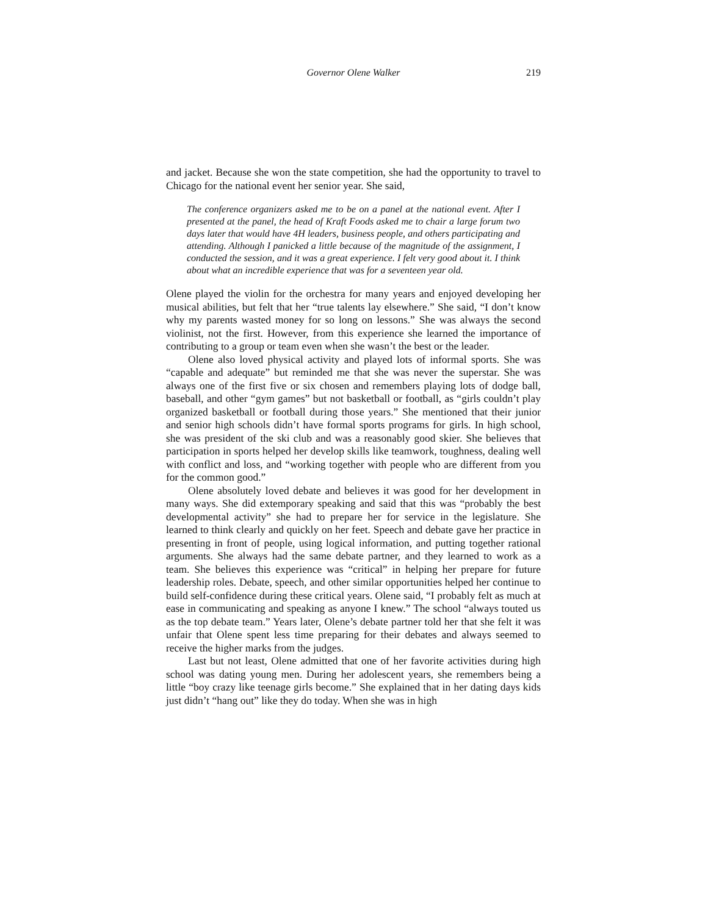Governor Olene Walker
219
and jacket. Because she won the state competition, she had the opportunity to travel to Chicago for the national event her senior year. She said,
The conference organizers asked me to be on a panel at the national event. After I presented at the panel, the head of Kraft Foods asked me to chair a large forum two days later that would have 4H leaders, business people, and others participating and attending. Although I panicked a little because of the magnitude of the assignment, I conducted the session, and it was a great experience. I felt very good about it. I think about what an incredible experience that was for a seventeen year old.
Olene played the violin for the orchestra for many years and enjoyed developing her musical abilities, but felt that her “true talents lay elsewhere.” She said, “I don’t know why my parents wasted money for so long on lessons.” She was always the second violinist, not the first. However, from this experience she learned the importance of contributing to a group or team even when she wasn’t the best or the leader.
Olene also loved physical activity and played lots of informal sports. She was “capable and adequate” but reminded me that she was never the superstar. She was always one of the first five or six chosen and remembers playing lots of dodge ball, baseball, and other “gym games” but not basketball or football, as “girls couldn’t play organized basketball or football during those years.” She mentioned that their junior and senior high schools didn’t have formal sports programs for girls. In high school, she was president of the ski club and was a reasonably good skier. She believes that participation in sports helped her develop skills like teamwork, toughness, dealing well with conflict and loss, and “working together with people who are different from you for the common good.”
Olene absolutely loved debate and believes it was good for her development in many ways. She did extemporary speaking and said that this was “probably the best developmental activity” she had to prepare her for service in the legislature. She learned to think clearly and quickly on her feet. Speech and debate gave her practice in presenting in front of people, using logical information, and putting together rational arguments. She always had the same debate partner, and they learned to work as a team. She believes this experience was “critical” in helping her prepare for future leadership roles. Debate, speech, and other similar opportunities helped her continue to build self-confidence during these critical years. Olene said, “I probably felt as much at ease in communicating and speaking as anyone I knew.” The school “always touted us as the top debate team.” Years later, Olene’s debate partner told her that she felt it was unfair that Olene spent less time preparing for their debates and always seemed to receive the higher marks from the judges.
Last but not least, Olene admitted that one of her favorite activities during high school was dating young men. During her adolescent years, she remembers being a little “boy crazy like teenage girls become.” She explained that in her dating days kids just didn’t “hang out” like they do today. When she was in high